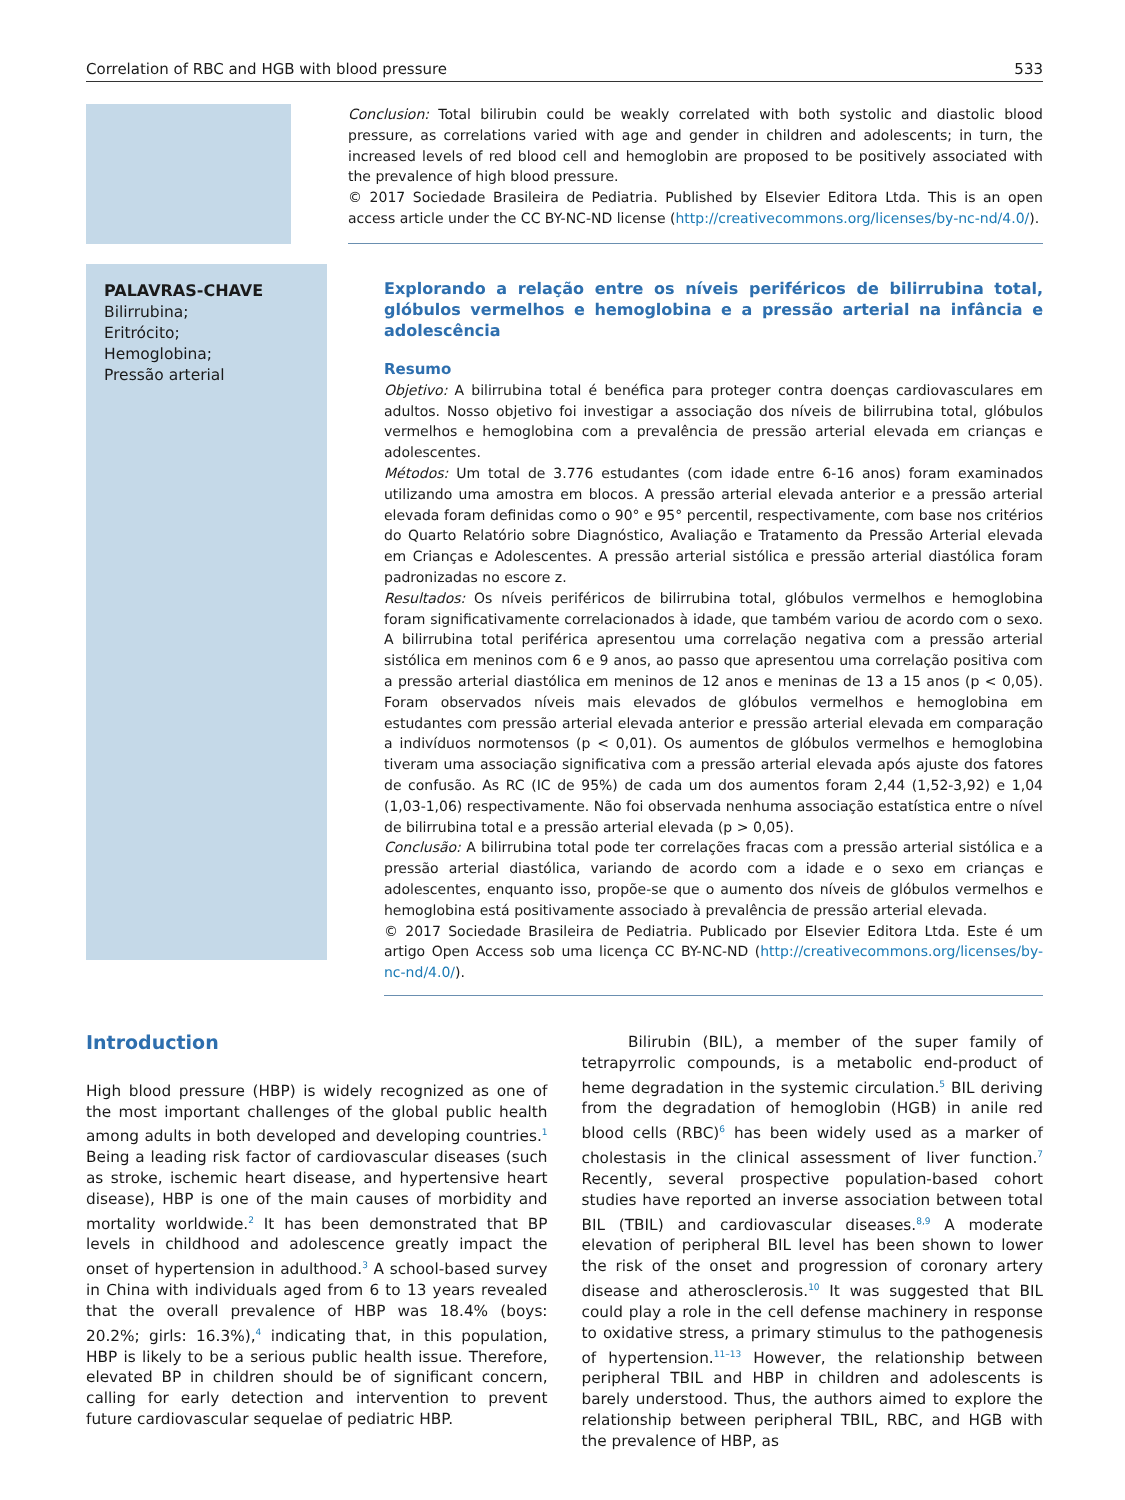Correlation of RBC and HGB with blood pressure 533
Conclusion: Total bilirubin could be weakly correlated with both systolic and diastolic blood pressure, as correlations varied with age and gender in children and adolescents; in turn, the increased levels of red blood cell and hemoglobin are proposed to be positively associated with the prevalence of high blood pressure.
© 2017 Sociedade Brasileira de Pediatria. Published by Elsevier Editora Ltda. This is an open access article under the CC BY-NC-ND license (http://creativecommons.org/licenses/by-nc-nd/4.0/).
PALAVRAS-CHAVE
Bilirrubina;
Eritrócito;
Hemoglobina;
Pressão arterial
Explorando a relação entre os níveis periféricos de bilirrubina total, glóbulos vermelhos e hemoglobina e a pressão arterial na infância e adolescência
Resumo
Objetivo: A bilirrubina total é benéfica para proteger contra doenças cardiovasculares em adultos. Nosso objetivo foi investigar a associação dos níveis de bilirrubina total, glóbulos vermelhos e hemoglobina com a prevalência de pressão arterial elevada em crianças e adolescentes.
Métodos: Um total de 3.776 estudantes (com idade entre 6-16 anos) foram examinados utilizando uma amostra em blocos. A pressão arterial elevada anterior e a pressão arterial elevada foram definidas como o 90° e 95° percentil, respectivamente, com base nos critérios do Quarto Relatório sobre Diagnóstico, Avaliação e Tratamento da Pressão Arterial elevada em Crianças e Adolescentes. A pressão arterial sistólica e pressão arterial diastólica foram padronizadas no escore z.
Resultados: Os níveis periféricos de bilirrubina total, glóbulos vermelhos e hemoglobina foram significativamente correlacionados à idade, que também variou de acordo com o sexo. A bilirrubina total periférica apresentou uma correlação negativa com a pressão arterial sistólica em meninos com 6 e 9 anos, ao passo que apresentou uma correlação positiva com a pressão arterial diastólica em meninos de 12 anos e meninas de 13 a 15 anos (p < 0,05). Foram observados níveis mais elevados de glóbulos vermelhos e hemoglobina em estudantes com pressão arterial elevada anterior e pressão arterial elevada em comparação a indivíduos normotensos (p < 0,01). Os aumentos de glóbulos vermelhos e hemoglobina tiveram uma associação significativa com a pressão arterial elevada após ajuste dos fatores de confusão. As RC (IC de 95%) de cada um dos aumentos foram 2,44 (1,52-3,92) e 1,04 (1,03-1,06) respectivamente. Não foi observada nenhuma associação estatística entre o nível de bilirrubina total e a pressão arterial elevada (p > 0,05).
Conclusão: A bilirrubina total pode ter correlações fracas com a pressão arterial sistólica e a pressão arterial diastólica, variando de acordo com a idade e o sexo em crianças e adolescentes, enquanto isso, propõe-se que o aumento dos níveis de glóbulos vermelhos e hemoglobina está positivamente associado à prevalência de pressão arterial elevada.
© 2017 Sociedade Brasileira de Pediatria. Publicado por Elsevier Editora Ltda. Este é um artigo Open Access sob uma licença CC BY-NC-ND (http://creativecommons.org/licenses/by-nc-nd/4.0/).
Introduction
High blood pressure (HBP) is widely recognized as one of the most important challenges of the global public health among adults in both developed and developing countries.<sup>1</sup> Being a leading risk factor of cardiovascular diseases (such as stroke, ischemic heart disease, and hypertensive heart disease), HBP is one of the main causes of morbidity and mortality worldwide.<sup>2</sup> It has been demonstrated that BP levels in childhood and adolescence greatly impact the onset of hypertension in adulthood.<sup>3</sup> A school-based survey in China with individuals aged from 6 to 13 years revealed that the overall prevalence of HBP was 18.4% (boys: 20.2%; girls: 16.3%),<sup>4</sup> indicating that, in this population, HBP is likely to be a serious public health issue. Therefore, elevated BP in children should be of significant concern, calling for early detection and intervention to prevent future cardiovascular sequelae of pediatric HBP.
Bilirubin (BIL), a member of the super family of tetrapyrrolic compounds, is a metabolic end-product of heme degradation in the systemic circulation.<sup>5</sup> BIL deriving from the degradation of hemoglobin (HGB) in anile red blood cells (RBC)<sup>6</sup> has been widely used as a marker of cholestasis in the clinical assessment of liver function.<sup>7</sup> Recently, several prospective population-based cohort studies have reported an inverse association between total BIL (TBIL) and cardiovascular diseases.<sup>8,9</sup> A moderate elevation of peripheral BIL level has been shown to lower the risk of the onset and progression of coronary artery disease and atherosclerosis.<sup>10</sup> It was suggested that BIL could play a role in the cell defense machinery in response to oxidative stress, a primary stimulus to the pathogenesis of hypertension.<sup>11–13</sup> However, the relationship between peripheral TBIL and HBP in children and adolescents is barely understood. Thus, the authors aimed to explore the relationship between peripheral TBIL, RBC, and HGB with the prevalence of HBP, as